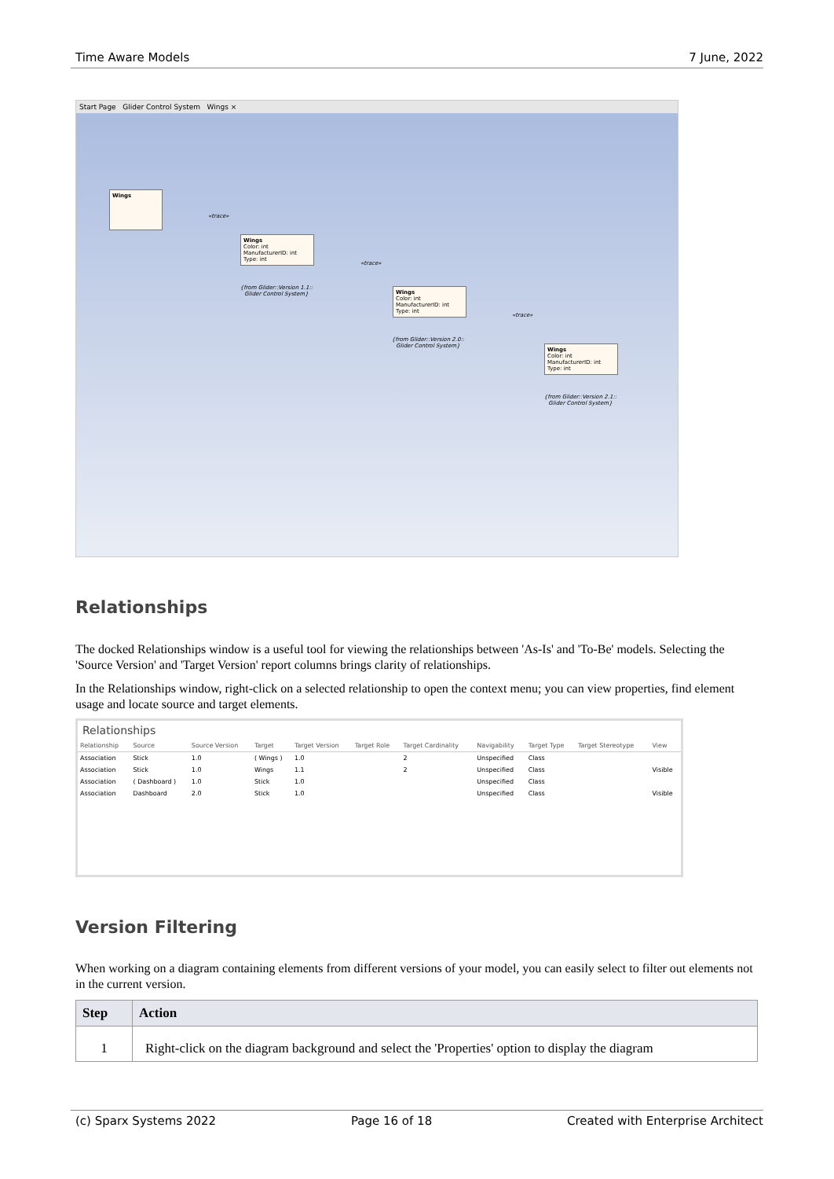Time Aware Models 7 June, 2022
Start Page Glider Control System Wings ×
Wings
Wings
Color: int
ManufacturerID: int
Type: int
{from Glider::Version 1.1:: Glider Control System}
Wings
Color: int
ManufacturerID: int
Type: int
{from Glider::Version 2.0:: Glider Control System}
Wings
Color: int
ManufacturerID: int
Type: int
{from Glider::Version 2.1:: Glider Control System}
«trace»
«trace»
«trace»
Relationships
The docked Relationships window is a useful tool for viewing the relationships between 'As-Is' and 'To-Be' models. Selecting the 'Source Version' and 'Target Version' report columns brings clarity of relationships.
In the Relationships window, right-click on a selected relationship to open the context menu; you can view properties, find element usage and locate source and target elements.
Relationships
| Relationship | Source | Source Version | Target | Target Version | Target Role | Target Cardinality | Navigability | Target Type | Target Stereotype | View |
| --- | --- | --- | --- | --- | --- | --- | --- | --- | --- | --- |
| Association | Stick | 1.0 | ( Wings ) | 1.0 | | 2 | Unspecified | Class | | |
| Association | Stick | 1.0 | Wings | 1.1 | | 2 | Unspecified | Class | | Visible |
| Association | ( Dashboard ) | 1.0 | Stick | 1.0 | | | Unspecified | Class | | |
| Association | Dashboard | 2.0 | Stick | 1.0 | | | Unspecified | Class | | Visible |
Version Filtering
When working on a diagram containing elements from different versions of your model, you can easily select to filter out elements not in the current version.
| Step | Action |
| --- | --- |
| 1 | Right-click on the diagram background and select the 'Properties' option to display the diagram |
(c) Sparx Systems 2022 Page 16 of 18 Created with Enterprise Architect